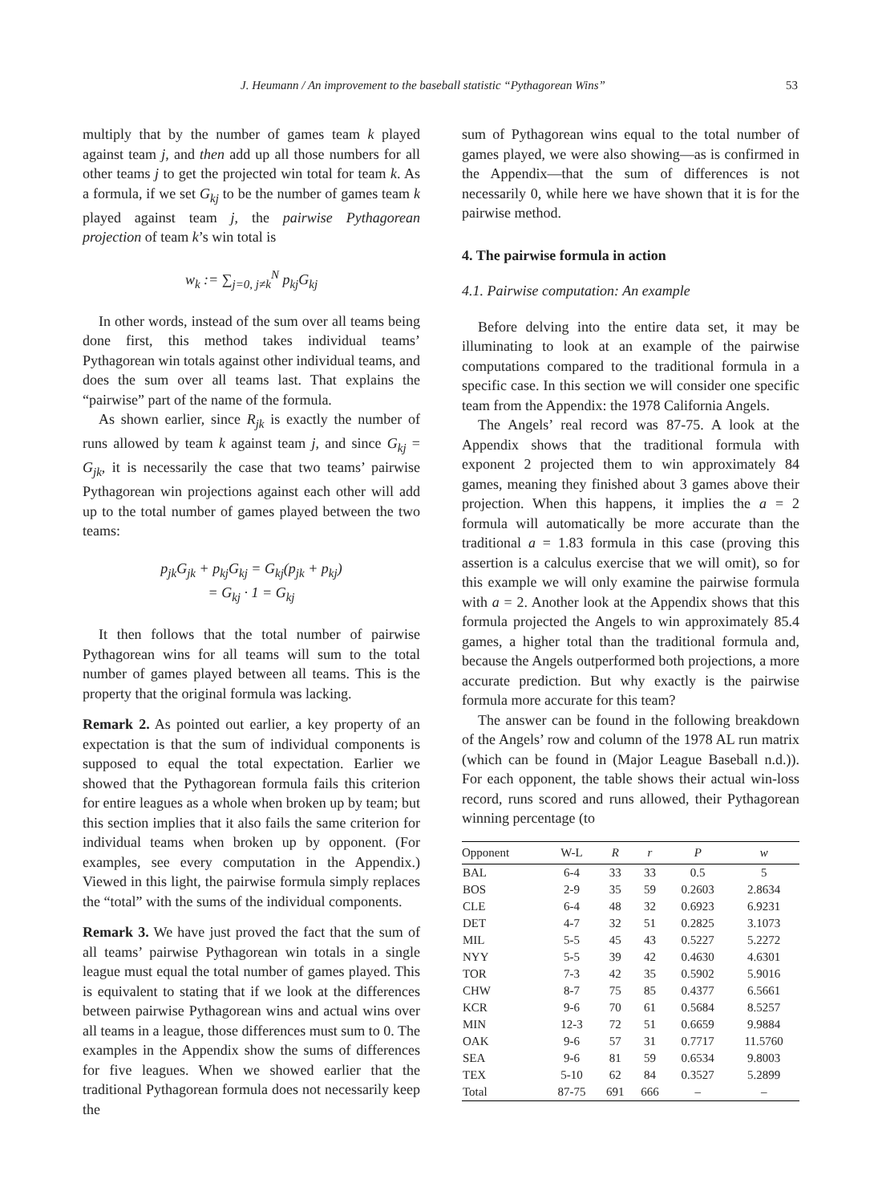J. Heumann / An improvement to the baseball statistic “Pythagorean Wins” 53
multiply that by the number of games team k played against team j, and then add up all those numbers for all other teams j to get the projected win total for team k. As a formula, if we set G<sub>kj</sub> to be the number of games team k played against team j, the pairwise Pythagorean projection of team k’s win total is
w<sub>k</sub> := ∑<sub>j=0, j≠k</sub><sup>N</sup> p<sub>kj</sub>G<sub>kj</sub>
In other words, instead of the sum over all teams being done first, this method takes individual teams’ Pythagorean win totals against other individual teams, and does the sum over all teams last. That explains the “pairwise” part of the name of the formula.
As shown earlier, since R<sub>jk</sub> is exactly the number of runs allowed by team k against team j, and since G<sub>kj</sub> = G<sub>jk</sub>, it is necessarily the case that two teams’ pairwise Pythagorean win projections against each other will add up to the total number of games played between the two teams:
p<sub>jk</sub>G<sub>jk</sub> + p<sub>kj</sub>G<sub>kj</sub> = G<sub>kj</sub>(p<sub>jk</sub> + p<sub>kj</sub>)
= G<sub>kj</sub> · 1 = G<sub>kj</sub>
It then follows that the total number of pairwise Pythagorean wins for all teams will sum to the total number of games played between all teams. This is the property that the original formula was lacking.
Remark 2. As pointed out earlier, a key property of an expectation is that the sum of individual components is supposed to equal the total expectation. Earlier we showed that the Pythagorean formula fails this criterion for entire leagues as a whole when broken up by team; but this section implies that it also fails the same criterion for individual teams when broken up by opponent. (For examples, see every computation in the Appendix.) Viewed in this light, the pairwise formula simply replaces the “total” with the sums of the individual components.
Remark 3. We have just proved the fact that the sum of all teams’ pairwise Pythagorean win totals in a single league must equal the total number of games played. This is equivalent to stating that if we look at the differences between pairwise Pythagorean wins and actual wins over all teams in a league, those differences must sum to 0. The examples in the Appendix show the sums of differences for five leagues. When we showed earlier that the traditional Pythagorean formula does not necessarily keep the
sum of Pythagorean wins equal to the total number of games played, we were also showing—as is confirmed in the Appendix—that the sum of differences is not necessarily 0, while here we have shown that it is for the pairwise method.
4. The pairwise formula in action
4.1. Pairwise computation: An example
Before delving into the entire data set, it may be illuminating to look at an example of the pairwise computations compared to the traditional formula in a specific case. In this section we will consider one specific team from the Appendix: the 1978 California Angels.
The Angels’ real record was 87-75. A look at the Appendix shows that the traditional formula with exponent 2 projected them to win approximately 84 games, meaning they finished about 3 games above their projection. When this happens, it implies the a = 2 formula will automatically be more accurate than the traditional a = 1.83 formula in this case (proving this assertion is a calculus exercise that we will omit), so for this example we will only examine the pairwise formula with a = 2. Another look at the Appendix shows that this formula projected the Angels to win approximately 85.4 games, a higher total than the traditional formula and, because the Angels outperformed both projections, a more accurate prediction. But why exactly is the pairwise formula more accurate for this team?
The answer can be found in the following breakdown of the Angels’ row and column of the 1978 AL run matrix (which can be found in (Major League Baseball n.d.)). For each opponent, the table shows their actual win-loss record, runs scored and runs allowed, their Pythagorean winning percentage (to
| Opponent | W-L | R | r | P | w |
| --- | --- | --- | --- | --- | --- |
| BAL | 6-4 | 33 | 33 | 0.5 | 5 |
| BOS | 2-9 | 35 | 59 | 0.2603 | 2.8634 |
| CLE | 6-4 | 48 | 32 | 0.6923 | 6.9231 |
| DET | 4-7 | 32 | 51 | 0.2825 | 3.1073 |
| MIL | 5-5 | 45 | 43 | 0.5227 | 5.2272 |
| NYY | 5-5 | 39 | 42 | 0.4630 | 4.6301 |
| TOR | 7-3 | 42 | 35 | 0.5902 | 5.9016 |
| CHW | 8-7 | 75 | 85 | 0.4377 | 6.5661 |
| KCR | 9-6 | 70 | 61 | 0.5684 | 8.5257 |
| MIN | 12-3 | 72 | 51 | 0.6659 | 9.9884 |
| OAK | 9-6 | 57 | 31 | 0.7717 | 11.5760 |
| SEA | 9-6 | 81 | 59 | 0.6534 | 9.8003 |
| TEX | 5-10 | 62 | 84 | 0.3527 | 5.2899 |
| Total | 87-75 | 691 | 666 | – | – |